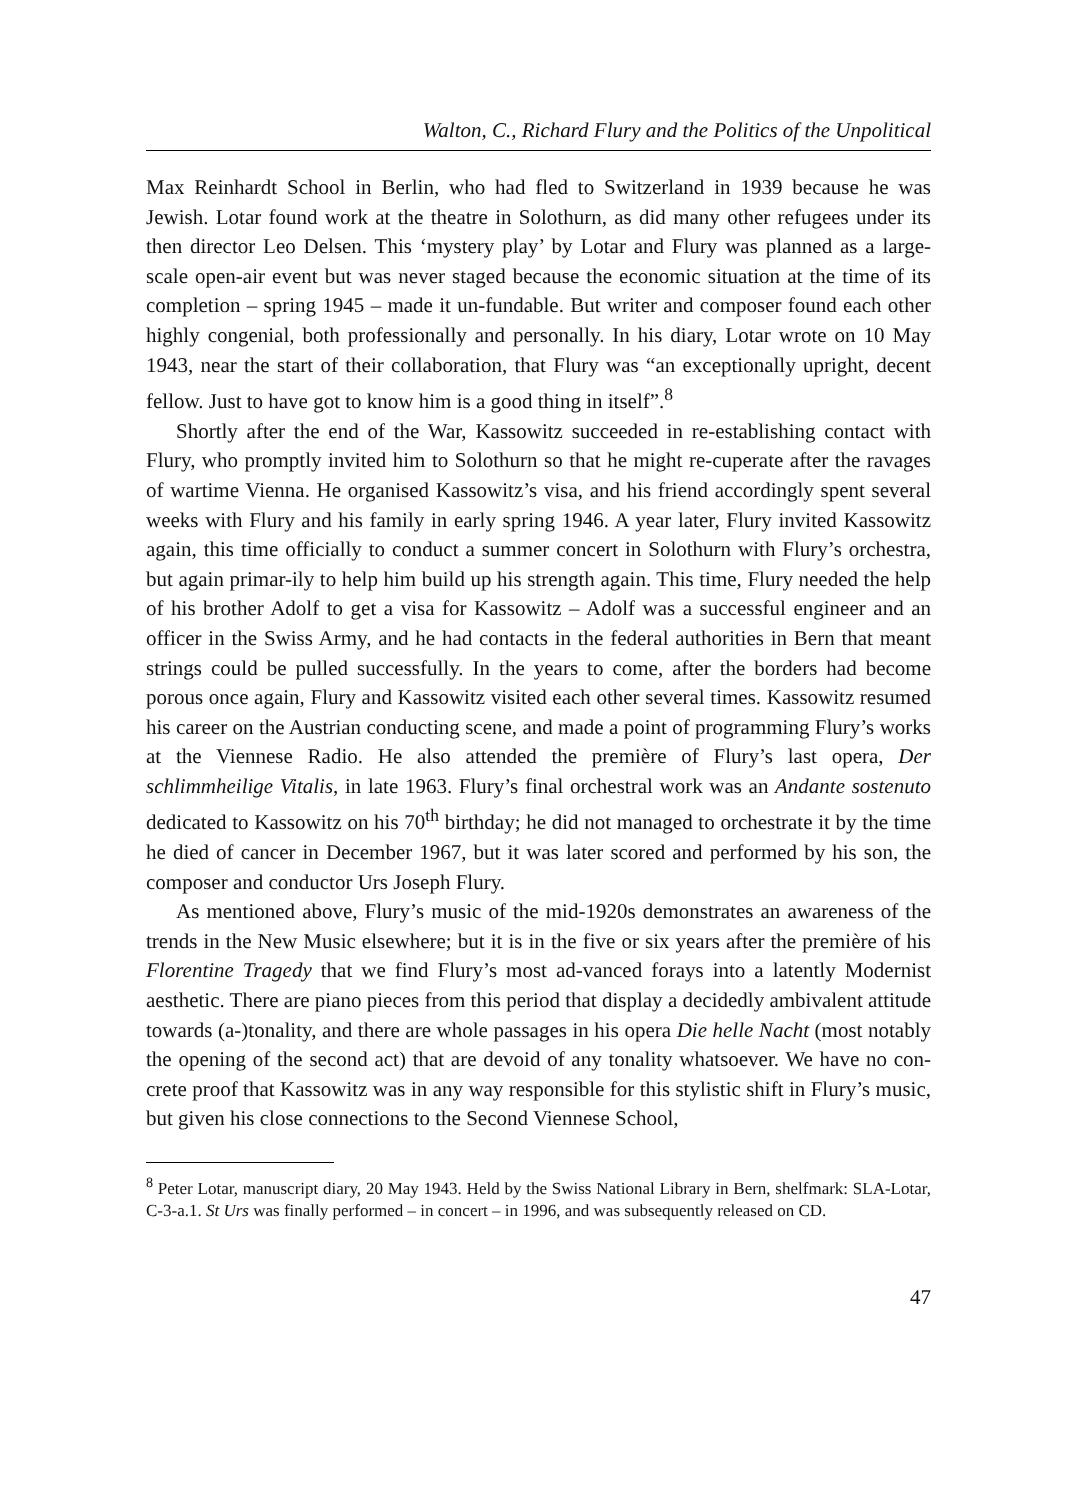Walton, C., Richard Flury and the Politics of the Unpolitical
Max Reinhardt School in Berlin, who had fled to Switzerland in 1939 because he was Jewish. Lotar found work at the theatre in Solothurn, as did many other refugees under its then director Leo Delsen. This ‘mystery play’ by Lotar and Flury was planned as a large-scale open-air event but was never staged because the economic situation at the time of its completion – spring 1945 – made it un-fundable. But writer and composer found each other highly congenial, both professionally and personally. In his diary, Lotar wrote on 10 May 1943, near the start of their collaboration, that Flury was “an exceptionally upright, decent fellow. Just to have got to know him is a good thing in itself”.<sup>8</sup>
Shortly after the end of the War, Kassowitz succeeded in re-establishing contact with Flury, who promptly invited him to Solothurn so that he might re-cuperate after the ravages of wartime Vienna. He organised Kassowitz’s visa, and his friend accordingly spent several weeks with Flury and his family in early spring 1946. A year later, Flury invited Kassowitz again, this time officially to conduct a summer concert in Solothurn with Flury’s orchestra, but again primar-ily to help him build up his strength again. This time, Flury needed the help of his brother Adolf to get a visa for Kassowitz – Adolf was a successful engineer and an officer in the Swiss Army, and he had contacts in the federal authorities in Bern that meant strings could be pulled successfully. In the years to come, after the borders had become porous once again, Flury and Kassowitz visited each other several times. Kassowitz resumed his career on the Austrian conducting scene, and made a point of programming Flury’s works at the Viennese Radio. He also attended the première of Flury’s last opera, Der schlimmheilige Vitalis, in late 1963. Flury’s final orchestral work was an Andante sostenuto dedicated to Kassowitz on his 70<sup>th</sup> birthday; he did not managed to orchestrate it by the time he died of cancer in December 1967, but it was later scored and performed by his son, the composer and conductor Urs Joseph Flury.
As mentioned above, Flury’s music of the mid-1920s demonstrates an awareness of the trends in the New Music elsewhere; but it is in the five or six years after the première of his Florentine Tragedy that we find Flury’s most ad-vanced forays into a latently Modernist aesthetic. There are piano pieces from this period that display a decidedly ambivalent attitude towards (a-)tonality, and there are whole passages in his opera Die helle Nacht (most notably the opening of the second act) that are devoid of any tonality whatsoever. We have no con-crete proof that Kassowitz was in any way responsible for this stylistic shift in Flury’s music, but given his close connections to the Second Viennese School,
<sup>8</sup> Peter Lotar, manuscript diary, 20 May 1943. Held by the Swiss National Library in Bern, shelfmark: SLA-Lotar, C-3-a.1. St Urs was finally performed – in concert – in 1996, and was subsequently released on CD.
47